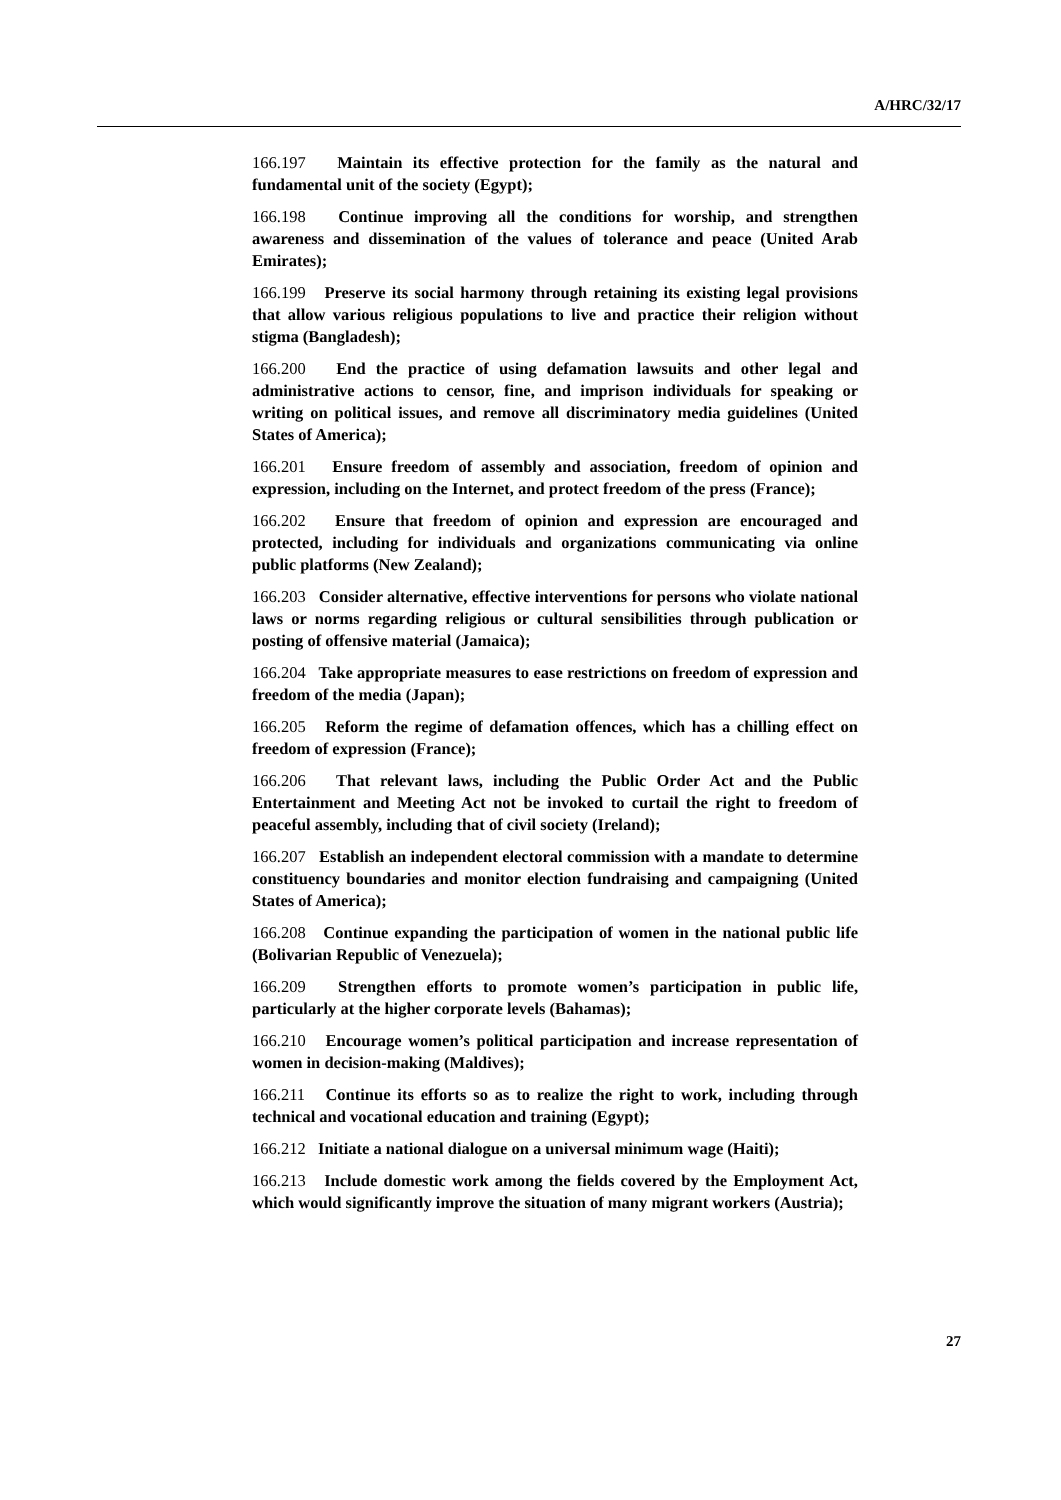A/HRC/32/17
166.197 Maintain its effective protection for the family as the natural and fundamental unit of the society (Egypt);
166.198 Continue improving all the conditions for worship, and strengthen awareness and dissemination of the values of tolerance and peace (United Arab Emirates);
166.199 Preserve its social harmony through retaining its existing legal provisions that allow various religious populations to live and practice their religion without stigma (Bangladesh);
166.200 End the practice of using defamation lawsuits and other legal and administrative actions to censor, fine, and imprison individuals for speaking or writing on political issues, and remove all discriminatory media guidelines (United States of America);
166.201 Ensure freedom of assembly and association, freedom of opinion and expression, including on the Internet, and protect freedom of the press (France);
166.202 Ensure that freedom of opinion and expression are encouraged and protected, including for individuals and organizations communicating via online public platforms (New Zealand);
166.203 Consider alternative, effective interventions for persons who violate national laws or norms regarding religious or cultural sensibilities through publication or posting of offensive material (Jamaica);
166.204 Take appropriate measures to ease restrictions on freedom of expression and freedom of the media (Japan);
166.205 Reform the regime of defamation offences, which has a chilling effect on freedom of expression (France);
166.206 That relevant laws, including the Public Order Act and the Public Entertainment and Meeting Act not be invoked to curtail the right to freedom of peaceful assembly, including that of civil society (Ireland);
166.207 Establish an independent electoral commission with a mandate to determine constituency boundaries and monitor election fundraising and campaigning (United States of America);
166.208 Continue expanding the participation of women in the national public life (Bolivarian Republic of Venezuela);
166.209 Strengthen efforts to promote women’s participation in public life, particularly at the higher corporate levels (Bahamas);
166.210 Encourage women’s political participation and increase representation of women in decision-making (Maldives);
166.211 Continue its efforts so as to realize the right to work, including through technical and vocational education and training (Egypt);
166.212 Initiate a national dialogue on a universal minimum wage (Haiti);
166.213 Include domestic work among the fields covered by the Employment Act, which would significantly improve the situation of many migrant workers (Austria);
27